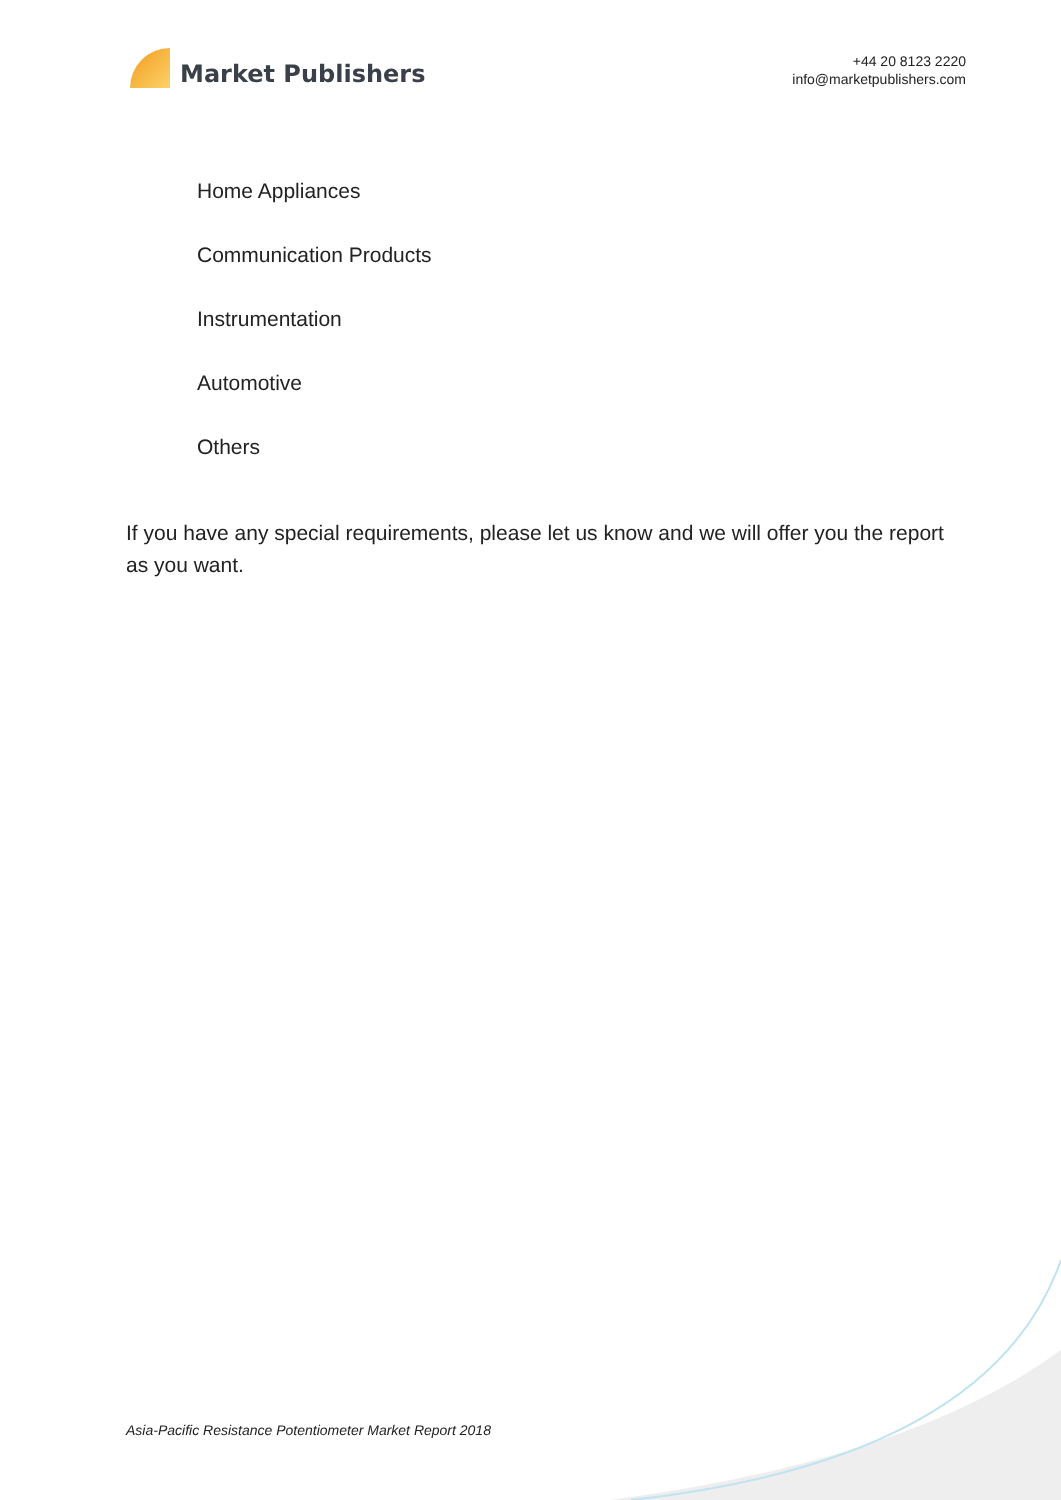Market Publishers
+44 20 8123 2220
info@marketpublishers.com
Home Appliances
Communication Products
Instrumentation
Automotive
Others
If you have any special requirements, please let us know and we will offer you the report as you want.
Asia-Pacific Resistance Potentiometer Market Report 2018